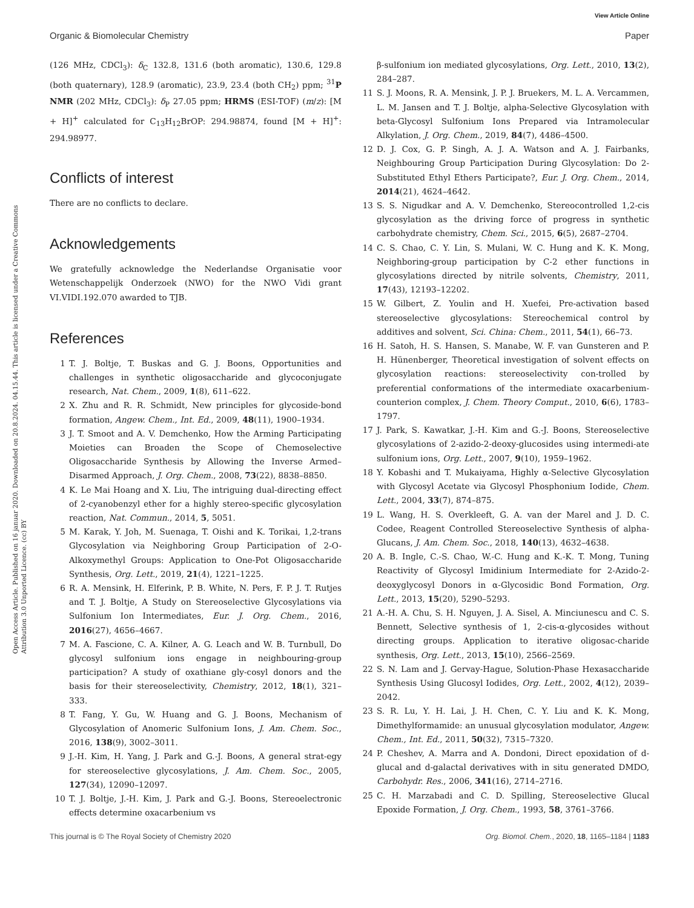View Article Online
Organic & Biomolecular Chemistry Paper
Open Access Article. Published on 16 januar 2020. Downloaded on 20.8.2024. 04.15.44. This article is licensed under a Creative Commons Attribution 3.0 Unported Licence. (cc) BY
(126 MHz, CDCl<sub>3</sub>): δ<sub>C</sub> 132.8, 131.6 (both aromatic), 130.6, 129.8 (both quaternary), 128.9 (aromatic), 23.9, 23.4 (both CH<sub>2</sub>) ppm; <sup>31</sup>P NMR (202 MHz, CDCl<sub>3</sub>): δ<sub>P</sub> 27.05 ppm; HRMS (ESI-TOF) (m/z): [M + H]<sup>+</sup> calculated for C<sub>13</sub>H<sub>12</sub>BrOP: 294.98874, found [M + H]<sup>+</sup>: 294.98977.
Conflicts of interest
There are no conflicts to declare.
Acknowledgements
We gratefully acknowledge the Nederlandse Organisatie voor Wetenschappelijk Onderzoek (NWO) for the NWO Vidi grant VI.VIDI.192.070 awarded to TJB.
References
1 T. J. Boltje, T. Buskas and G. J. Boons, Opportunities and challenges in synthetic oligosaccharide and glycoconjugate research, Nat. Chem., 2009, 1(8), 611–622.
2 X. Zhu and R. R. Schmidt, New principles for glycoside-bond formation, Angew. Chem., Int. Ed., 2009, 48(11), 1900–1934.
3 J. T. Smoot and A. V. Demchenko, How the Arming Participating Moieties can Broaden the Scope of Chemoselective Oligosaccharide Synthesis by Allowing the Inverse Armed– Disarmed Approach, J. Org. Chem., 2008, 73(22), 8838–8850.
4 K. Le Mai Hoang and X. Liu, The intriguing dual-directing effect of 2-cyanobenzyl ether for a highly stereo-specific glycosylation reaction, Nat. Commun., 2014, 5, 5051.
5 M. Karak, Y. Joh, M. Suenaga, T. Oishi and K. Torikai, 1,2-trans Glycosylation via Neighboring Group Participation of 2-O-Alkoxymethyl Groups: Application to One-Pot Oligosaccharide Synthesis, Org. Lett., 2019, 21(4), 1221–1225.
6 R. A. Mensink, H. Elferink, P. B. White, N. Pers, F. P. J. T. Rutjes and T. J. Boltje, A Study on Stereoselective Glycosylations via Sulfonium Ion Intermediates, Eur. J. Org. Chem., 2016, 2016(27), 4656–4667.
7 M. A. Fascione, C. A. Kilner, A. G. Leach and W. B. Turnbull, Do glycosyl sulfonium ions engage in neighbouring-group participation? A study of oxathiane gly-cosyl donors and the basis for their stereoselectivity, Chemistry, 2012, 18(1), 321–333.
8 T. Fang, Y. Gu, W. Huang and G. J. Boons, Mechanism of Glycosylation of Anomeric Sulfonium Ions, J. Am. Chem. Soc., 2016, 138(9), 3002–3011.
9 J.-H. Kim, H. Yang, J. Park and G.-J. Boons, A general strat-egy for stereoselective glycosylations, J. Am. Chem. Soc., 2005, 127(34), 12090–12097.
10 T. J. Boltje, J.-H. Kim, J. Park and G.-J. Boons, Stereoelectronic effects determine oxacarbenium vs
β-sulfonium ion mediated glycosylations, Org. Lett., 2010, 13(2), 284–287.
11 S. J. Moons, R. A. Mensink, J. P. J. Bruekers, M. L. A. Vercammen, L. M. Jansen and T. J. Boltje, alpha-Selective Glycosylation with beta-Glycosyl Sulfonium Ions Prepared via Intramolecular Alkylation, J. Org. Chem., 2019, 84(7), 4486–4500.
12 D. J. Cox, G. P. Singh, A. J. A. Watson and A. J. Fairbanks, Neighbouring Group Participation During Glycosylation: Do 2-Substituted Ethyl Ethers Participate?, Eur. J. Org. Chem., 2014, 2014(21), 4624–4642.
13 S. S. Nigudkar and A. V. Demchenko, Stereocontrolled 1,2-cis glycosylation as the driving force of progress in synthetic carbohydrate chemistry, Chem. Sci., 2015, 6(5), 2687–2704.
14 C. S. Chao, C. Y. Lin, S. Mulani, W. C. Hung and K. K. Mong, Neighboring-group participation by C-2 ether functions in glycosylations directed by nitrile solvents, Chemistry, 2011, 17(43), 12193–12202.
15 W. Gilbert, Z. Youlin and H. Xuefei, Pre-activation based stereoselective glycosylations: Stereochemical control by additives and solvent, Sci. China: Chem., 2011, 54(1), 66–73.
16 H. Satoh, H. S. Hansen, S. Manabe, W. F. van Gunsteren and P. H. Hünenberger, Theoretical investigation of solvent effects on glycosylation reactions: stereoselectivity con-trolled by preferential conformations of the intermediate oxacarbenium-counterion complex, J. Chem. Theory Comput., 2010, 6(6), 1783–1797.
17 J. Park, S. Kawatkar, J.-H. Kim and G.-J. Boons, Stereoselective glycosylations of 2-azido-2-deoxy-glucosides using intermedi-ate sulfonium ions, Org. Lett., 2007, 9(10), 1959–1962.
18 Y. Kobashi and T. Mukaiyama, Highly α-Selective Glycosylation with Glycosyl Acetate via Glycosyl Phosphonium Iodide, Chem. Lett., 2004, 33(7), 874–875.
19 L. Wang, H. S. Overkleeft, G. A. van der Marel and J. D. C. Codee, Reagent Controlled Stereoselective Synthesis of alpha-Glucans, J. Am. Chem. Soc., 2018, 140(13), 4632–4638.
20 A. B. Ingle, C.-S. Chao, W.-C. Hung and K.-K. T. Mong, Tuning Reactivity of Glycosyl Imidinium Intermediate for 2-Azido-2-deoxyglycosyl Donors in α-Glycosidic Bond Formation, Org. Lett., 2013, 15(20), 5290–5293.
21 A.-H. A. Chu, S. H. Nguyen, J. A. Sisel, A. Minciunescu and C. S. Bennett, Selective synthesis of 1, 2-cis-α-glycosides without directing groups. Application to iterative oligosac-charide synthesis, Org. Lett., 2013, 15(10), 2566–2569.
22 S. N. Lam and J. Gervay-Hague, Solution-Phase Hexasaccharide Synthesis Using Glucosyl Iodides, Org. Lett., 2002, 4(12), 2039–2042.
23 S. R. Lu, Y. H. Lai, J. H. Chen, C. Y. Liu and K. K. Mong, Dimethylformamide: an unusual glycosylation modulator, Angew. Chem., Int. Ed., 2011, 50(32), 7315–7320.
24 P. Cheshev, A. Marra and A. Dondoni, Direct epoxidation of d-glucal and d-galactal derivatives with in situ generated DMDO, Carbohydr. Res., 2006, 341(16), 2714–2716.
25 C. H. Marzabadi and C. D. Spilling, Stereoselective Glucal Epoxide Formation, J. Org. Chem., 1993, 58, 3761–3766.
This journal is © The Royal Society of Chemistry 2020 Org. Biomol. Chem., 2020, 18, 1165–1184 | 1183